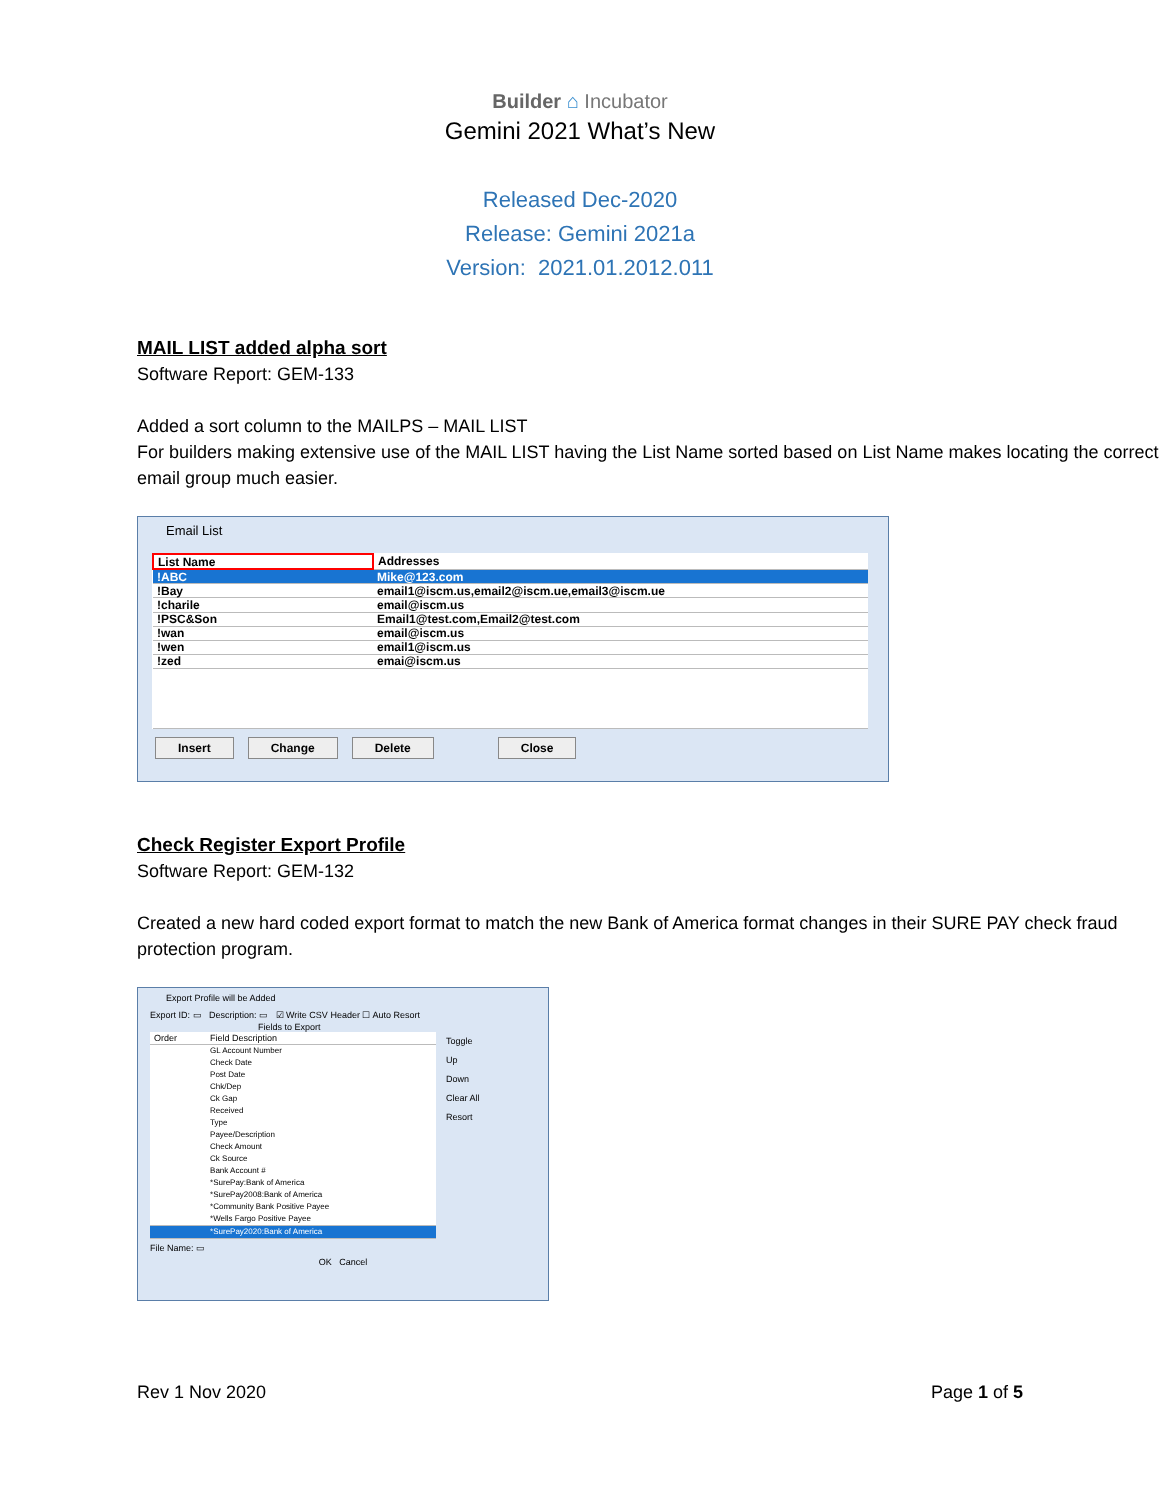Builder ⌂ Incubator
Gemini 2021 What’s New
Released Dec-2020
Release: Gemini 2021a
Version: 2021.01.2012.011
MAIL LIST added alpha sort
Software Report: GEM-133
Added a sort column to the MAILPS – MAIL LIST
For builders making extensive use of the MAIL LIST having the List Name sorted based on List Name makes locating the correct email group much easier.
Email List
| List Name | Addresses |
| --- | --- |
| !ABC | Mike@123.com |
| !Bay | email1@iscm.us,email2@iscm.ue,email3@iscm.ue |
| !charile | email@iscm.us |
| !PSC&Son | Email1@test.com,Email2@test.com |
| !wan | email@iscm.us |
| !wen | email1@iscm.us |
| !zed | emai@iscm.us |
Insert Change Delete Close
Check Register Export Profile
Software Report: GEM-132
Created a new hard coded export format to match the new Bank of America format changes in their SURE PAY check fraud protection program.
Export Profile will be Added
Export ID: ▭ Description: ▭ ☑ Write CSV Header ☐ Auto Resort
Fields to Export
| Order | Field Description |
| | GL Account Number Check Date Post Date Chk/Dep Ck Gap Received Type Payee/Description Check Amount Ck Source Bank Account # *SurePay:Bank of America *SurePay2008:Bank of America *Community Bank Positive Payee *Wells Fargo Positive Payee |
| | *SurePay2020:Bank of America |
Toggle
Up
Down
Clear All
Resort
File Name: ▭
OK Cancel
Rev 1 Nov 2020 Page 1 of 5